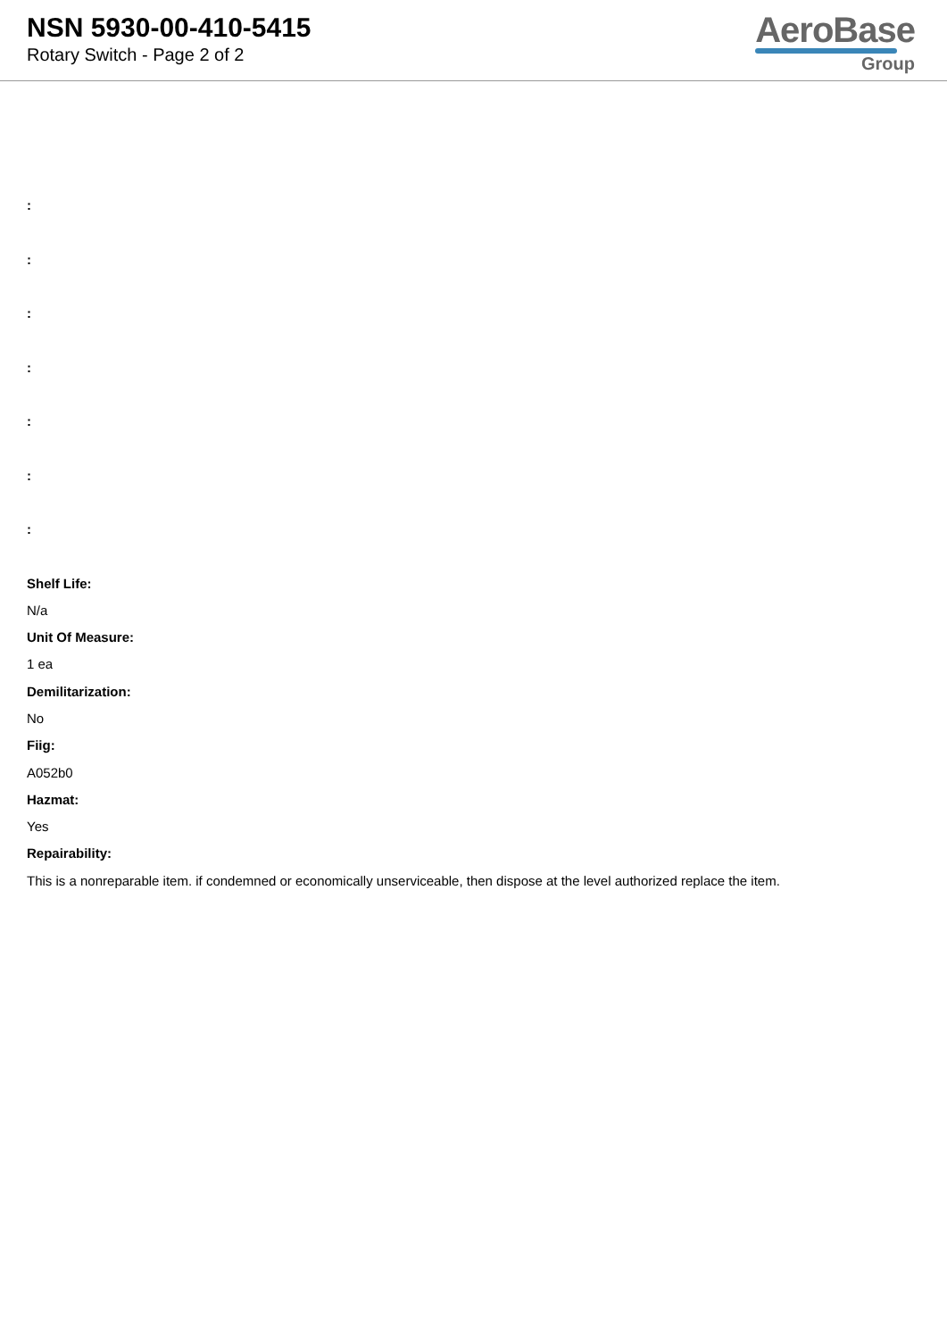NSN 5930-00-410-5415
Rotary Switch - Page 2 of 2
AeroBase
Group
:
:
:
:
:
:
:
Shelf Life:
N/a
Unit Of Measure:
1 ea
Demilitarization:
No
Fiig:
A052b0
Hazmat:
Yes
Repairability:
This is a nonreparable item. if condemned or economically unserviceable, then dispose at the level authorized replace the item.